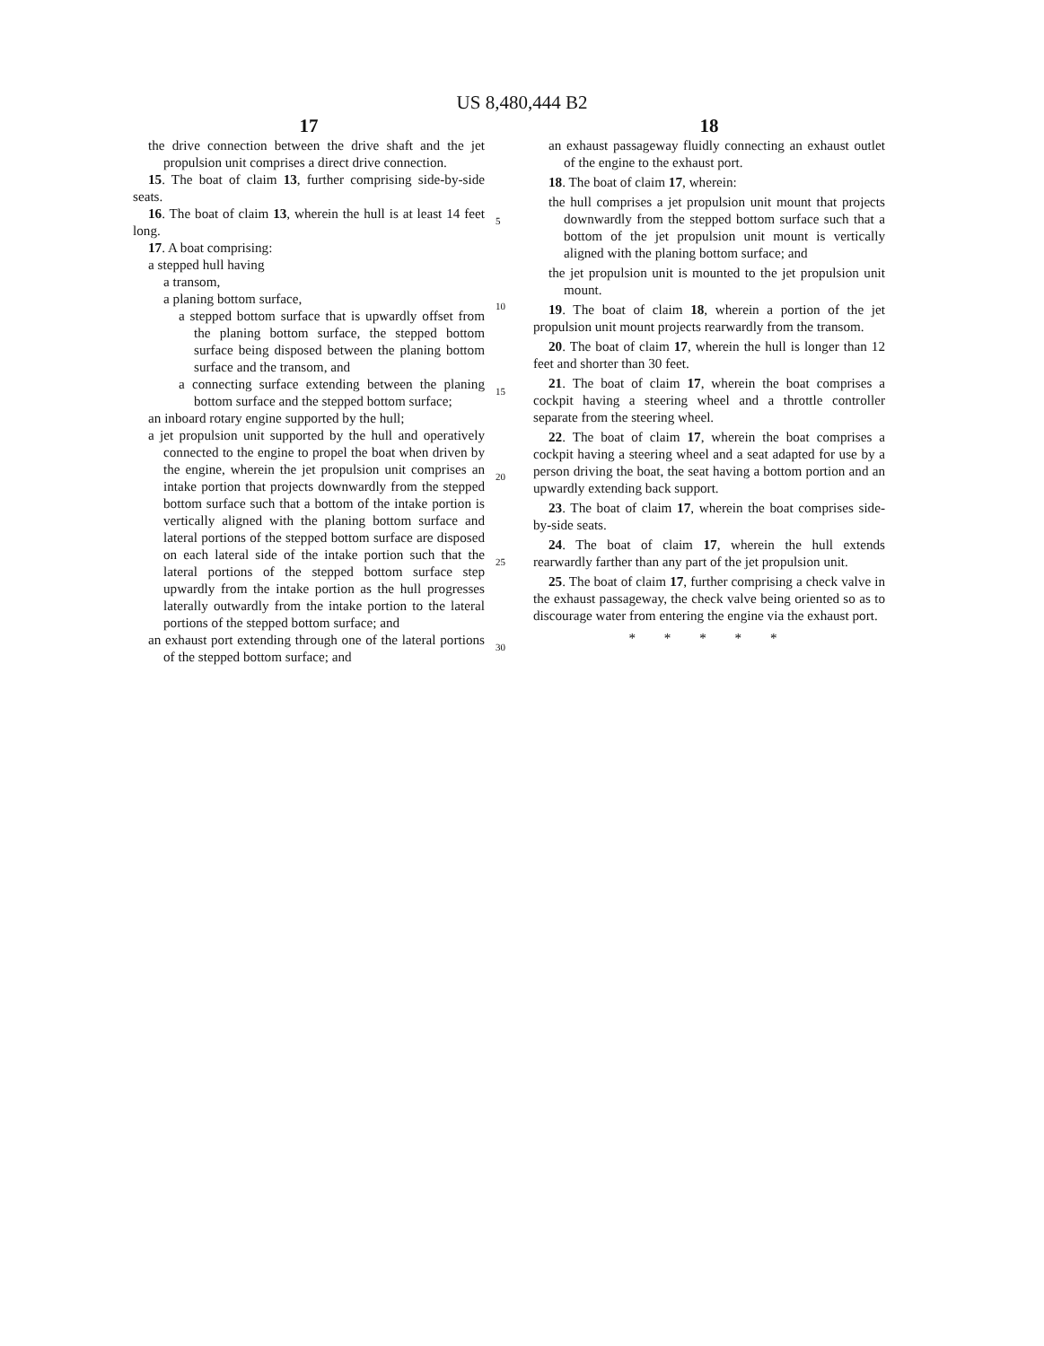US 8,480,444 B2
17
the drive connection between the drive shaft and the jet propulsion unit comprises a direct drive connection.
15. The boat of claim 13, further comprising side-by-side seats.
16. The boat of claim 13, wherein the hull is at least 14 feet long.
17. A boat comprising:
a stepped hull having
a transom,
a planing bottom surface,
a stepped bottom surface that is upwardly offset from the planing bottom surface, the stepped bottom surface being disposed between the planing bottom surface and the transom, and
a connecting surface extending between the planing bottom surface and the stepped bottom surface;
an inboard rotary engine supported by the hull;
a jet propulsion unit supported by the hull and operatively connected to the engine to propel the boat when driven by the engine, wherein the jet propulsion unit comprises an intake portion that projects downwardly from the stepped bottom surface such that a bottom of the intake portion is vertically aligned with the planing bottom surface and lateral portions of the stepped bottom surface are disposed on each lateral side of the intake portion such that the lateral portions of the stepped bottom surface step upwardly from the intake portion as the hull progresses laterally outwardly from the intake portion to the lateral portions of the stepped bottom surface; and
an exhaust port extending through one of the lateral portions of the stepped bottom surface; and
5
10
15
20
25
30
18
an exhaust passageway fluidly connecting an exhaust outlet of the engine to the exhaust port.
18. The boat of claim 17, wherein:
the hull comprises a jet propulsion unit mount that projects downwardly from the stepped bottom surface such that a bottom of the jet propulsion unit mount is vertically aligned with the planing bottom surface; and
the jet propulsion unit is mounted to the jet propulsion unit mount.
19. The boat of claim 18, wherein a portion of the jet propulsion unit mount projects rearwardly from the transom.
20. The boat of claim 17, wherein the hull is longer than 12 feet and shorter than 30 feet.
21. The boat of claim 17, wherein the boat comprises a cockpit having a steering wheel and a throttle controller separate from the steering wheel.
22. The boat of claim 17, wherein the boat comprises a cockpit having a steering wheel and a seat adapted for use by a person driving the boat, the seat having a bottom portion and an upwardly extending back support.
23. The boat of claim 17, wherein the boat comprises side-by-side seats.
24. The boat of claim 17, wherein the hull extends rearwardly farther than any part of the jet propulsion unit.
25. The boat of claim 17, further comprising a check valve in the exhaust passageway, the check valve being oriented so as to discourage water from entering the engine via the exhaust port.
* * * * *